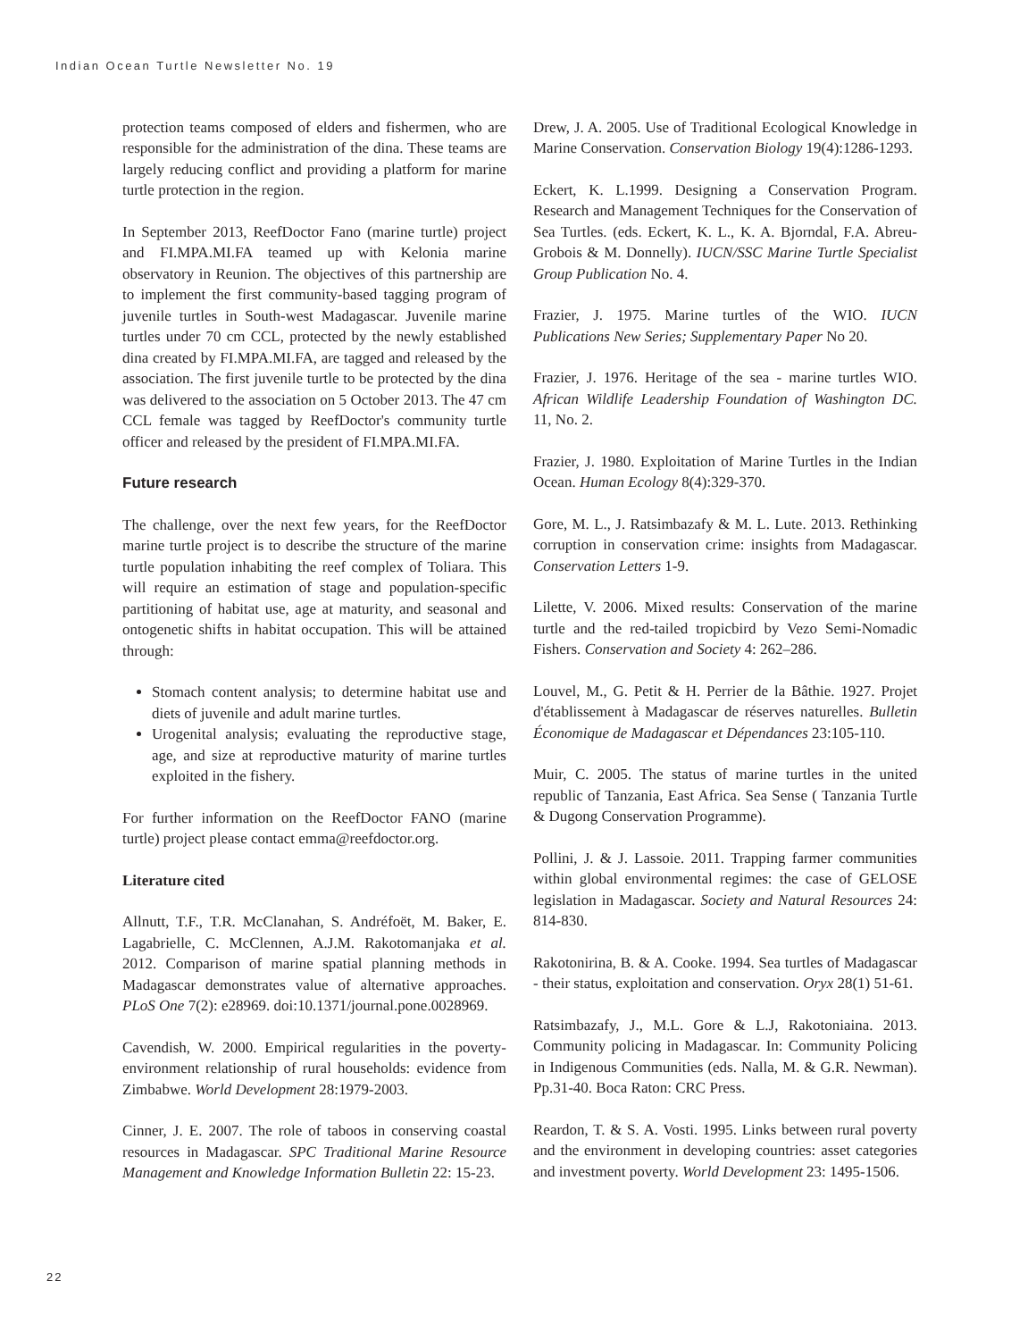Indian Ocean Turtle Newsletter No. 19
protection teams composed of elders and fishermen, who are responsible for the administration of the dina. These teams are largely reducing conflict and providing a platform for marine turtle protection in the region.
In September 2013, ReefDoctor Fano (marine turtle) project and FI.MPA.MI.FA teamed up with Kelonia marine observatory in Reunion. The objectives of this partnership are to implement the first community-based tagging program of juvenile turtles in South-west Madagascar. Juvenile marine turtles under 70 cm CCL, protected by the newly established dina created by FI.MPA.MI.FA, are tagged and released by the association. The first juvenile turtle to be protected by the dina was delivered to the association on 5 October 2013. The 47 cm CCL female was tagged by ReefDoctor's community turtle officer and released by the president of FI.MPA.MI.FA.
Future research
The challenge, over the next few years, for the ReefDoctor marine turtle project is to describe the structure of the marine turtle population inhabiting the reef complex of Toliara. This will require an estimation of stage and population-specific partitioning of habitat use, age at maturity, and seasonal and ontogenetic shifts in habitat occupation. This will be attained through:
Stomach content analysis; to determine habitat use and diets of juvenile and adult marine turtles.
Urogenital analysis; evaluating the reproductive stage, age, and size at reproductive maturity of marine turtles exploited in the fishery.
For further information on the ReefDoctor FANO (marine turtle) project please contact emma@reefdoctor.org.
Literature cited
Allnutt, T.F., T.R. McClanahan, S. Andréfoët, M. Baker, E. Lagabrielle, C. McClennen, A.J.M. Rakotomanjaka et al. 2012. Comparison of marine spatial planning methods in Madagascar demonstrates value of alternative approaches. PLoS One 7(2): e28969. doi:10.1371/journal.pone.0028969.
Cavendish, W. 2000. Empirical regularities in the poverty-environment relationship of rural households: evidence from Zimbabwe. World Development 28:1979-2003.
Cinner, J. E. 2007. The role of taboos in conserving coastal resources in Madagascar. SPC Traditional Marine Resource Management and Knowledge Information Bulletin 22: 15-23.
Drew, J. A. 2005. Use of Traditional Ecological Knowledge in Marine Conservation. Conservation Biology 19(4):1286-1293.
Eckert, K. L.1999. Designing a Conservation Program. Research and Management Techniques for the Conservation of Sea Turtles. (eds. Eckert, K. L., K. A. Bjorndal, F.A. Abreu-Grobois & M. Donnelly). IUCN/SSC Marine Turtle Specialist Group Publication No. 4.
Frazier, J. 1975. Marine turtles of the WIO. IUCN Publications New Series; Supplementary Paper No 20.
Frazier, J. 1976. Heritage of the sea - marine turtles WIO. African Wildlife Leadership Foundation of Washington DC. 11, No. 2.
Frazier, J. 1980. Exploitation of Marine Turtles in the Indian Ocean. Human Ecology 8(4):329-370.
Gore, M. L., J. Ratsimbazafy & M. L. Lute. 2013. Rethinking corruption in conservation crime: insights from Madagascar. Conservation Letters 1-9.
Lilette, V. 2006. Mixed results: Conservation of the marine turtle and the red-tailed tropicbird by Vezo Semi-Nomadic Fishers. Conservation and Society 4: 262–286.
Louvel, M., G. Petit & H. Perrier de la Bâthie. 1927. Projet d'établissement à Madagascar de réserves naturelles. Bulletin Économique de Madagascar et Dépendances 23:105-110.
Muir, C. 2005. The status of marine turtles in the united republic of Tanzania, East Africa. Sea Sense ( Tanzania Turtle & Dugong Conservation Programme).
Pollini, J. & J. Lassoie. 2011. Trapping farmer communities within global environmental regimes: the case of GELOSE legislation in Madagascar. Society and Natural Resources 24: 814-830.
Rakotonirina, B. & A. Cooke. 1994. Sea turtles of Madagascar - their status, exploitation and conservation. Oryx 28(1) 51-61.
Ratsimbazafy, J., M.L. Gore & L.J, Rakotoniaina. 2013. Community policing in Madagascar. In: Community Policing in Indigenous Communities (eds. Nalla, M. & G.R. Newman). Pp.31-40. Boca Raton: CRC Press.
Reardon, T. & S. A. Vosti. 1995. Links between rural poverty and the environment in developing countries: asset categories and investment poverty. World Development 23: 1495-1506.
22